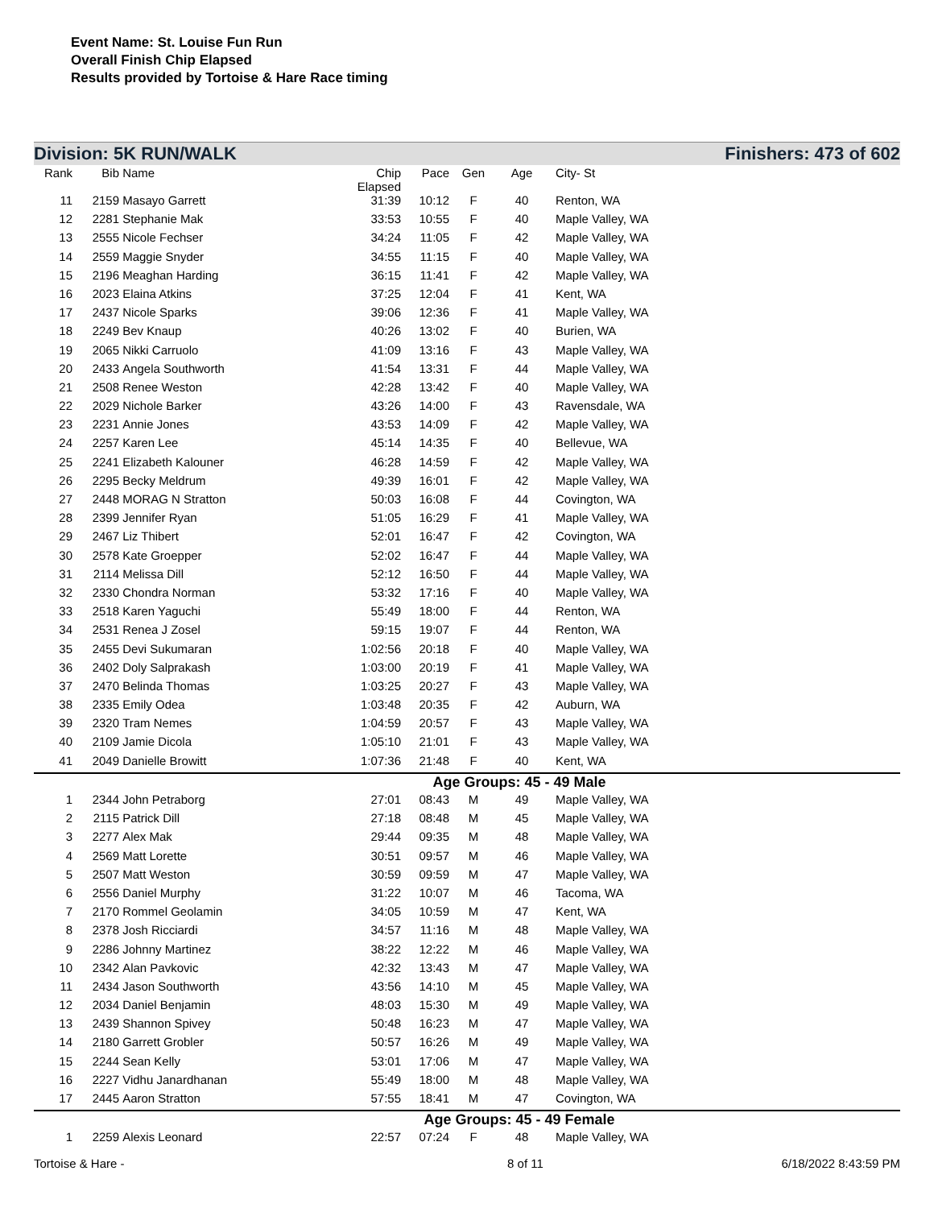Event Name: St. Louise Fun Run
Overall Finish Chip Elapsed
Results provided by Tortoise & Hare Race timing
Division: 5K RUN/WALK Finishers: 473 of 602
| Rank | Bib | Name | Chip Elapsed | Pace | Gen | Age | City- St |
| --- | --- | --- | --- | --- | --- | --- | --- |
| 11 | 2159 | Masayo Garrett | 31:39 | 10:12 | F | 40 | Renton, WA |
| 12 | 2281 | Stephanie Mak | 33:53 | 10:55 | F | 40 | Maple Valley, WA |
| 13 | 2555 | Nicole Fechser | 34:24 | 11:05 | F | 42 | Maple Valley, WA |
| 14 | 2559 | Maggie Snyder | 34:55 | 11:15 | F | 40 | Maple Valley, WA |
| 15 | 2196 | Meaghan Harding | 36:15 | 11:41 | F | 42 | Maple Valley, WA |
| 16 | 2023 | Elaina Atkins | 37:25 | 12:04 | F | 41 | Kent, WA |
| 17 | 2437 | Nicole Sparks | 39:06 | 12:36 | F | 41 | Maple Valley, WA |
| 18 | 2249 | Bev Knaup | 40:26 | 13:02 | F | 40 | Burien, WA |
| 19 | 2065 | Nikki Carruolo | 41:09 | 13:16 | F | 43 | Maple Valley, WA |
| 20 | 2433 | Angela Southworth | 41:54 | 13:31 | F | 44 | Maple Valley, WA |
| 21 | 2508 | Renee Weston | 42:28 | 13:42 | F | 40 | Maple Valley, WA |
| 22 | 2029 | Nichole Barker | 43:26 | 14:00 | F | 43 | Ravensdale, WA |
| 23 | 2231 | Annie Jones | 43:53 | 14:09 | F | 42 | Maple Valley, WA |
| 24 | 2257 | Karen Lee | 45:14 | 14:35 | F | 40 | Bellevue, WA |
| 25 | 2241 | Elizabeth Kalouner | 46:28 | 14:59 | F | 42 | Maple Valley, WA |
| 26 | 2295 | Becky Meldrum | 49:39 | 16:01 | F | 42 | Maple Valley, WA |
| 27 | 2448 | MORAG N Stratton | 50:03 | 16:08 | F | 44 | Covington, WA |
| 28 | 2399 | Jennifer Ryan | 51:05 | 16:29 | F | 41 | Maple Valley, WA |
| 29 | 2467 | Liz Thibert | 52:01 | 16:47 | F | 42 | Covington, WA |
| 30 | 2578 | Kate Groepper | 52:02 | 16:47 | F | 44 | Maple Valley, WA |
| 31 | 2114 | Melissa Dill | 52:12 | 16:50 | F | 44 | Maple Valley, WA |
| 32 | 2330 | Chondra Norman | 53:32 | 17:16 | F | 40 | Maple Valley, WA |
| 33 | 2518 | Karen Yaguchi | 55:49 | 18:00 | F | 44 | Renton, WA |
| 34 | 2531 | Renea J Zosel | 59:15 | 19:07 | F | 44 | Renton, WA |
| 35 | 2455 | Devi Sukumaran | 1:02:56 | 20:18 | F | 40 | Maple Valley, WA |
| 36 | 2402 | Doly Salprakash | 1:03:00 | 20:19 | F | 41 | Maple Valley, WA |
| 37 | 2470 | Belinda Thomas | 1:03:25 | 20:27 | F | 43 | Maple Valley, WA |
| 38 | 2335 | Emily Odea | 1:03:48 | 20:35 | F | 42 | Auburn, WA |
| 39 | 2320 | Tram Nemes | 1:04:59 | 20:57 | F | 43 | Maple Valley, WA |
| 40 | 2109 | Jamie Dicola | 1:05:10 | 21:01 | F | 43 | Maple Valley, WA |
| 41 | 2049 | Danielle Browitt | 1:07:36 | 21:48 | F | 40 | Kent, WA |
| Age Groups: 45 - 49 Male | | | | | | | |
| 1 | 2344 | John Petraborg | 27:01 | 08:43 | M | 49 | Maple Valley, WA |
| 2 | 2115 | Patrick Dill | 27:18 | 08:48 | M | 45 | Maple Valley, WA |
| 3 | 2277 | Alex Mak | 29:44 | 09:35 | M | 48 | Maple Valley, WA |
| 4 | 2569 | Matt Lorette | 30:51 | 09:57 | M | 46 | Maple Valley, WA |
| 5 | 2507 | Matt Weston | 30:59 | 09:59 | M | 47 | Maple Valley, WA |
| 6 | 2556 | Daniel Murphy | 31:22 | 10:07 | M | 46 | Tacoma, WA |
| 7 | 2170 | Rommel Geolamin | 34:05 | 10:59 | M | 47 | Kent, WA |
| 8 | 2378 | Josh Ricciardi | 34:57 | 11:16 | M | 48 | Maple Valley, WA |
| 9 | 2286 | Johnny Martinez | 38:22 | 12:22 | M | 46 | Maple Valley, WA |
| 10 | 2342 | Alan Pavkovic | 42:32 | 13:43 | M | 47 | Maple Valley, WA |
| 11 | 2434 | Jason Southworth | 43:56 | 14:10 | M | 45 | Maple Valley, WA |
| 12 | 2034 | Daniel Benjamin | 48:03 | 15:30 | M | 49 | Maple Valley, WA |
| 13 | 2439 | Shannon Spivey | 50:48 | 16:23 | M | 47 | Maple Valley, WA |
| 14 | 2180 | Garrett Grobler | 50:57 | 16:26 | M | 49 | Maple Valley, WA |
| 15 | 2244 | Sean Kelly | 53:01 | 17:06 | M | 47 | Maple Valley, WA |
| 16 | 2227 | Vidhu Janardhanan | 55:49 | 18:00 | M | 48 | Maple Valley, WA |
| 17 | 2445 | Aaron Stratton | 57:55 | 18:41 | M | 47 | Covington, WA |
| Age Groups: 45 - 49 Female | | | | | | | |
| 1 | 2259 | Alexis Leonard | 22:57 | 07:24 | F | 48 | Maple Valley, WA |
Tortoise & Hare - 8 of 11 6/18/2022 8:43:59 PM